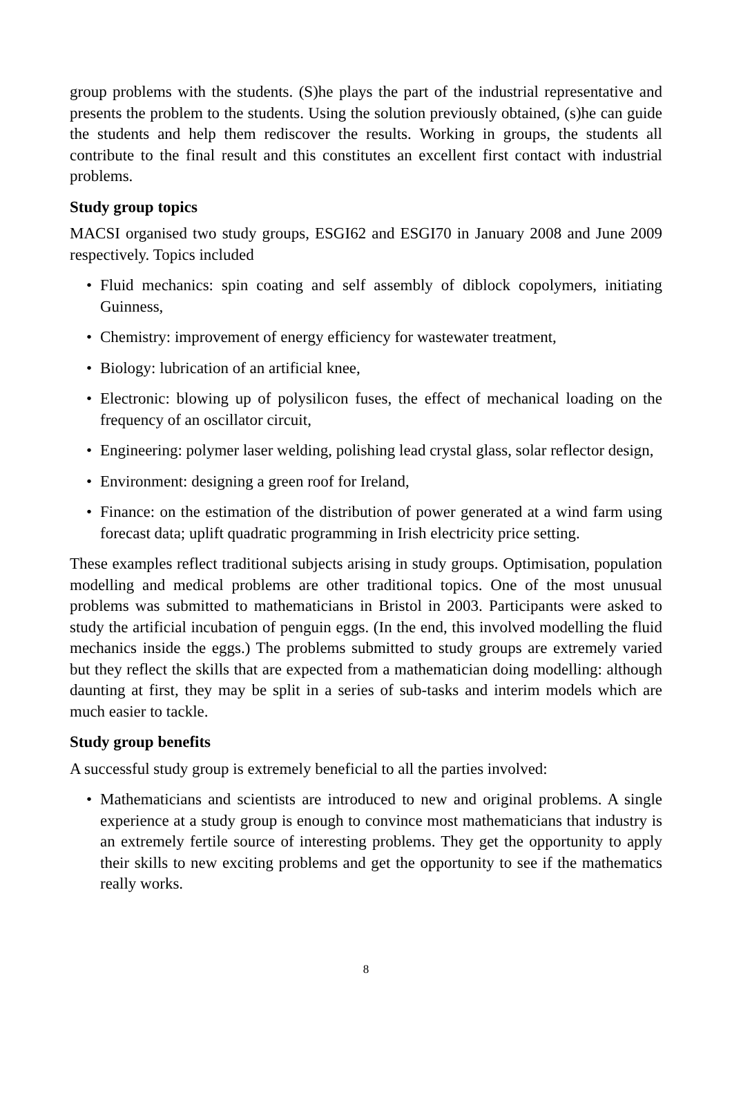group problems with the students. (S)he plays the part of the industrial representative and presents the problem to the students. Using the solution previously obtained, (s)he can guide the students and help them rediscover the results. Working in groups, the students all contribute to the final result and this constitutes an excellent first contact with industrial problems.
Study group topics
MACSI organised two study groups, ESGI62 and ESGI70 in January 2008 and June 2009 respectively. Topics included
• Fluid mechanics: spin coating and self assembly of diblock copolymers, initiating Guinness,
• Chemistry: improvement of energy efficiency for wastewater treatment,
• Biology: lubrication of an artificial knee,
• Electronic: blowing up of polysilicon fuses, the effect of mechanical loading on the frequency of an oscillator circuit,
• Engineering: polymer laser welding, polishing lead crystal glass, solar reflector design,
• Environment: designing a green roof for Ireland,
• Finance: on the estimation of the distribution of power generated at a wind farm using forecast data; uplift quadratic programming in Irish electricity price setting.
These examples reflect traditional subjects arising in study groups. Optimisation, population modelling and medical problems are other traditional topics. One of the most unusual problems was submitted to mathematicians in Bristol in 2003. Participants were asked to study the artificial incubation of penguin eggs. (In the end, this involved modelling the fluid mechanics inside the eggs.) The problems submitted to study groups are extremely varied but they reflect the skills that are expected from a mathematician doing modelling: although daunting at first, they may be split in a series of sub-tasks and interim models which are much easier to tackle.
Study group benefits
A successful study group is extremely beneficial to all the parties involved:
• Mathematicians and scientists are introduced to new and original problems. A single experience at a study group is enough to convince most mathematicians that industry is an extremely fertile source of interesting problems. They get the opportunity to apply their skills to new exciting problems and get the opportunity to see if the mathematics really works.
8